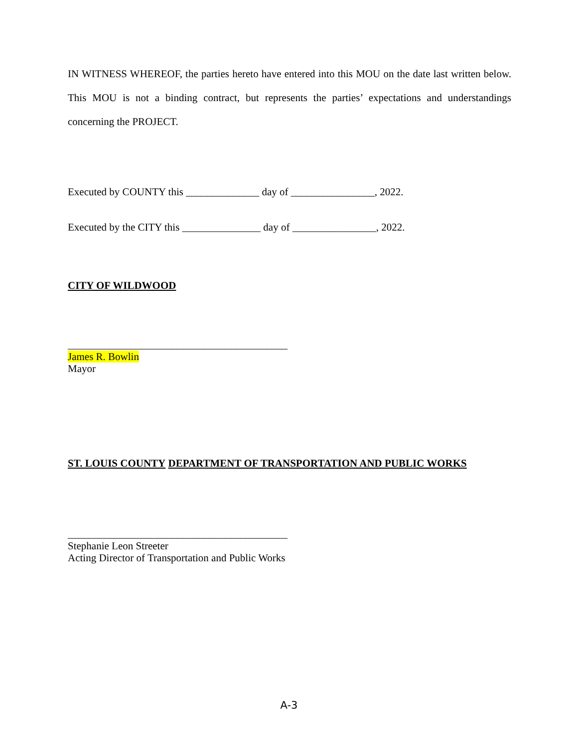IN WITNESS WHEREOF, the parties hereto have entered into this MOU on the date last written below. This MOU is not a binding contract, but represents the parties’ expectations and understandings concerning the PROJECT.
Executed by COUNTY this ______________ day of ________________, 2022.
Executed by the CITY this _______________ day of ________________, 2022.
CITY OF WILDWOOD
__________________________________________
James R. Bowlin
Mayor
ST. LOUIS COUNTY DEPARTMENT OF TRANSPORTATION AND PUBLIC WORKS
__________________________________________
Stephanie Leon Streeter
Acting Director of Transportation and Public Works
A-3